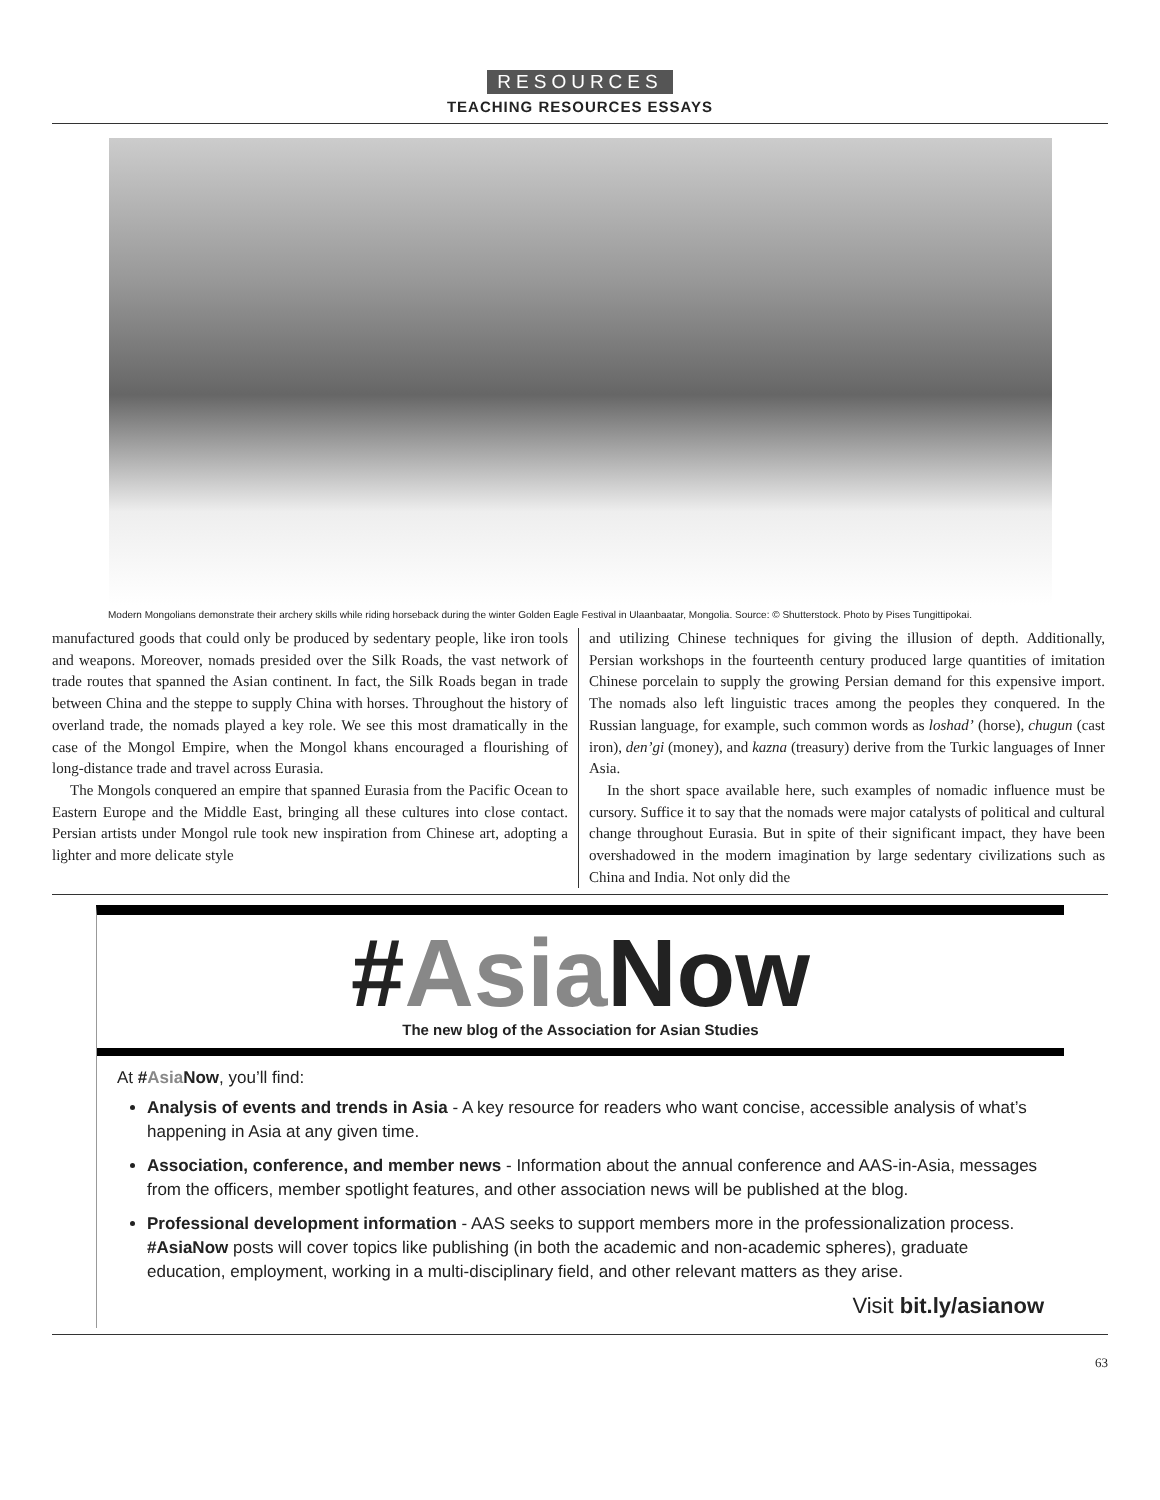RESOURCES
TEACHING RESOURCES ESSAYS
Modern Mongolians demonstrate their archery skills while riding horseback during the winter Golden Eagle Festival in Ulaanbaatar, Mongolia. Source: © Shutterstock. Photo by Pises Tungittipokai.
manufactured goods that could only be produced by sedentary people, like iron tools and weapons. Moreover, nomads presided over the Silk Roads, the vast network of trade routes that spanned the Asian continent. In fact, the Silk Roads began in trade between China and the steppe to supply China with horses. Throughout the history of overland trade, the nomads played a key role. We see this most dramatically in the case of the Mongol Empire, when the Mongol khans encouraged a flourishing of long-distance trade and travel across Eurasia.
The Mongols conquered an empire that spanned Eurasia from the Pacific Ocean to Eastern Europe and the Middle East, bringing all these cultures into close contact. Persian artists under Mongol rule took new inspiration from Chinese art, adopting a lighter and more delicate style
and utilizing Chinese techniques for giving the illusion of depth. Additionally, Persian workshops in the fourteenth century produced large quantities of imitation Chinese porcelain to supply the growing Persian demand for this expensive import. The nomads also left linguistic traces among the peoples they conquered. In the Russian language, for example, such common words as loshad’ (horse), chugun (cast iron), den’gi (money), and kazna (treasury) derive from the Turkic languages of Inner Asia.
In the short space available here, such examples of nomadic influence must be cursory. Suffice it to say that the nomads were major catalysts of political and cultural change throughout Eurasia. But in spite of their significant impact, they have been overshadowed in the modern imagination by large sedentary civilizations such as China and India. Not only did the
#Asia Now
The new blog of the Association for Asian Studies
At #Asia Now, you’ll find:
Analysis of events and trends in Asia - A key resource for readers who want concise, accessible analysis of what’s happening in Asia at any given time.
Association, conference, and member news - Information about the annual conference and AAS-in-Asia, messages from the officers, member spotlight features, and other association news will be published at the blog.
Professional development information - AAS seeks to support members more in the professionalization process. #AsiaNow posts will cover topics like publishing (in both the academic and non-academic spheres), graduate education, employment, working in a multi-disciplinary field, and other relevant matters as they arise.
Visit bit.ly/asianow
63